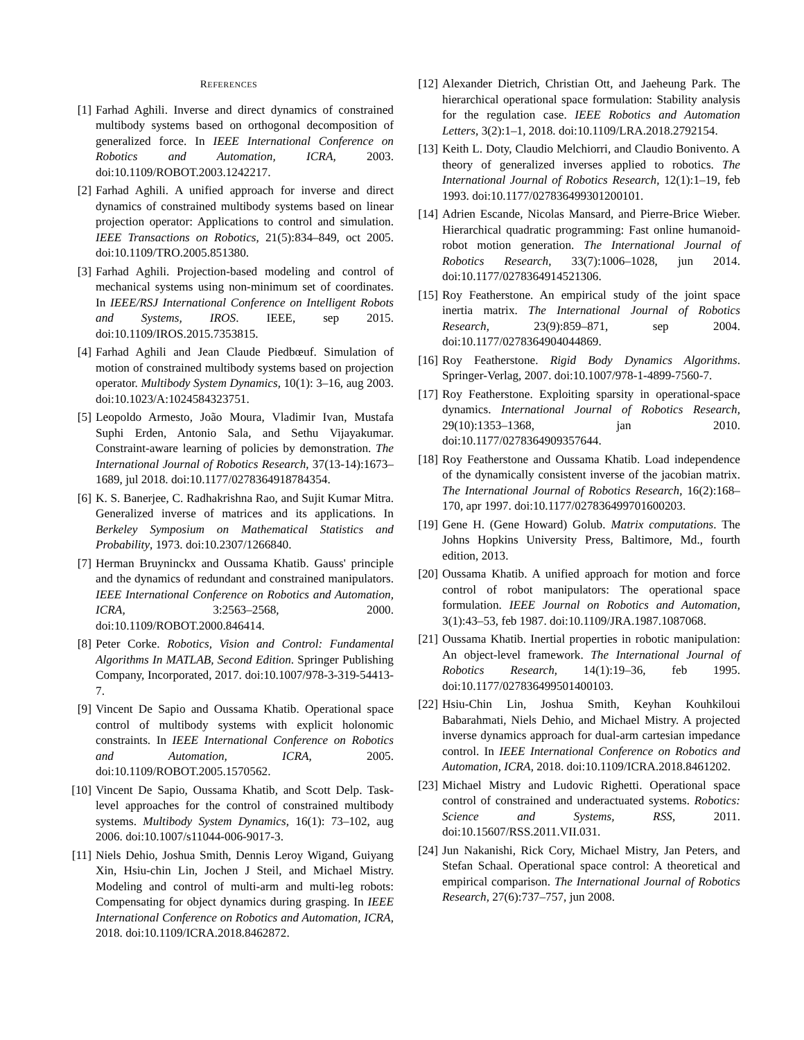REFERENCES
[1] Farhad Aghili. Inverse and direct dynamics of constrained multibody systems based on orthogonal decomposition of generalized force. In IEEE International Conference on Robotics and Automation, ICRA, 2003. doi:10.1109/ROBOT.2003.1242217.
[2] Farhad Aghili. A unified approach for inverse and direct dynamics of constrained multibody systems based on linear projection operator: Applications to control and simulation. IEEE Transactions on Robotics, 21(5):834–849, oct 2005. doi:10.1109/TRO.2005.851380.
[3] Farhad Aghili. Projection-based modeling and control of mechanical systems using non-minimum set of coordinates. In IEEE/RSJ International Conference on Intelligent Robots and Systems, IROS. IEEE, sep 2015. doi:10.1109/IROS.2015.7353815.
[4] Farhad Aghili and Jean Claude Piedbœuf. Simulation of motion of constrained multibody systems based on projection operator. Multibody System Dynamics, 10(1): 3–16, aug 2003. doi:10.1023/A:1024584323751.
[5] Leopoldo Armesto, João Moura, Vladimir Ivan, Mustafa Suphi Erden, Antonio Sala, and Sethu Vijayakumar. Constraint-aware learning of policies by demonstration. The International Journal of Robotics Research, 37(13-14):1673–1689, jul 2018. doi:10.1177/0278364918784354.
[6] K. S. Banerjee, C. Radhakrishna Rao, and Sujit Kumar Mitra. Generalized inverse of matrices and its applications. In Berkeley Symposium on Mathematical Statistics and Probability, 1973. doi:10.2307/1266840.
[7] Herman Bruyninckx and Oussama Khatib. Gauss' principle and the dynamics of redundant and constrained manipulators. IEEE International Conference on Robotics and Automation, ICRA, 3:2563–2568, 2000. doi:10.1109/ROBOT.2000.846414.
[8] Peter Corke. Robotics, Vision and Control: Fundamental Algorithms In MATLAB, Second Edition. Springer Publishing Company, Incorporated, 2017. doi:10.1007/978-3-319-54413-7.
[9] Vincent De Sapio and Oussama Khatib. Operational space control of multibody systems with explicit holonomic constraints. In IEEE International Conference on Robotics and Automation, ICRA, 2005. doi:10.1109/ROBOT.2005.1570562.
[10]
Vincent De Sapio, Oussama Khatib, and Scott Delp. Task-level approaches for the control of constrained multibody systems. Multibody System Dynamics, 16(1): 73–102, aug 2006. doi:10.1007/s11044-006-9017-3.
[11]
Niels Dehio, Joshua Smith, Dennis Leroy Wigand, Guiyang Xin, Hsiu-chin Lin, Jochen J Steil, and Michael Mistry. Modeling and control of multi-arm and multi-leg robots: Compensating for object dynamics during grasping. In IEEE International Conference on Robotics and Automation, ICRA, 2018. doi:10.1109/ICRA.2018.8462872.
[12]
Alexander Dietrich, Christian Ott, and Jaeheung Park. The hierarchical operational space formulation: Stability analysis for the regulation case. IEEE Robotics and Automation Letters, 3(2):1–1, 2018. doi:10.1109/LRA.2018.2792154.
[13]
Keith L. Doty, Claudio Melchiorri, and Claudio Bonivento. A theory of generalized inverses applied to robotics. The International Journal of Robotics Research, 12(1):1–19, feb 1993. doi:10.1177/027836499301200101.
[14]
Adrien Escande, Nicolas Mansard, and Pierre-Brice Wieber. Hierarchical quadratic programming: Fast online humanoid-robot motion generation. The International Journal of Robotics Research, 33(7):1006–1028, jun 2014. doi:10.1177/0278364914521306.
[15]
Roy Featherstone. An empirical study of the joint space inertia matrix. The International Journal of Robotics Research, 23(9):859–871, sep 2004. doi:10.1177/0278364904044869.
[16]
Roy Featherstone. Rigid Body Dynamics Algorithms. Springer-Verlag, 2007. doi:10.1007/978-1-4899-7560-7.
[17]
Roy Featherstone. Exploiting sparsity in operational-space dynamics. International Journal of Robotics Research, 29(10):1353–1368, jan 2010. doi:10.1177/0278364909357644.
[18]
Roy Featherstone and Oussama Khatib. Load independence of the dynamically consistent inverse of the jacobian matrix. The International Journal of Robotics Research, 16(2):168–170, apr 1997. doi:10.1177/027836499701600203.
[19]
Gene H. (Gene Howard) Golub. Matrix computations. The Johns Hopkins University Press, Baltimore, Md., fourth edition, 2013.
[20]
Oussama Khatib. A unified approach for motion and force control of robot manipulators: The operational space formulation. IEEE Journal on Robotics and Automation, 3(1):43–53, feb 1987. doi:10.1109/JRA.1987.1087068.
[21]
Oussama Khatib. Inertial properties in robotic manipulation: An object-level framework. The International Journal of Robotics Research, 14(1):19–36, feb 1995. doi:10.1177/027836499501400103.
[22]
Hsiu-Chin Lin, Joshua Smith, Keyhan Kouhkiloui Babarahmati, Niels Dehio, and Michael Mistry. A projected inverse dynamics approach for dual-arm cartesian impedance control. In IEEE International Conference on Robotics and Automation, ICRA, 2018. doi:10.1109/ICRA.2018.8461202.
[23]
Michael Mistry and Ludovic Righetti. Operational space control of constrained and underactuated systems. Robotics: Science and Systems, RSS, 2011. doi:10.15607/RSS.2011.VII.031.
[24]
Jun Nakanishi, Rick Cory, Michael Mistry, Jan Peters, and Stefan Schaal. Operational space control: A theoretical and empirical comparison. The International Journal of Robotics Research, 27(6):737–757, jun 2008.